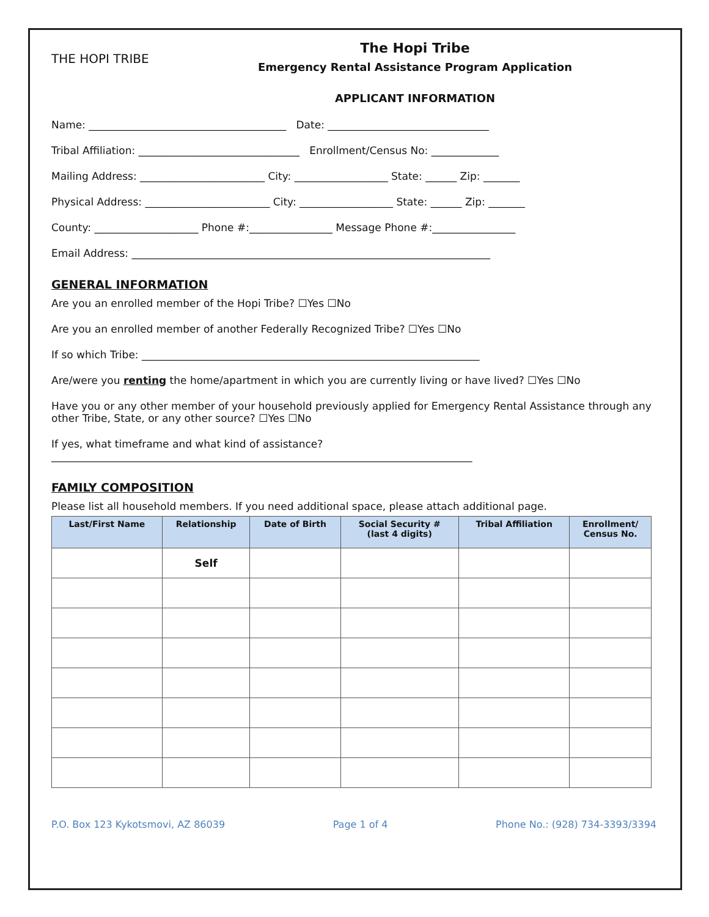THE HOPI TRIBE
The Hopi Tribe
Emergency Rental Assistance Program Application
APPLICANT INFORMATION
Name: ______________________________________ Date: _______________________________
Tribal Affiliation: _______________________________ Enrollment/Census No: _____________
Mailing Address: ________________________ City: __________________ State: ______ Zip: _______
Physical Address: ________________________ City: __________________ State: ______ Zip: _______
County: ____________________ Phone #:________________ Message Phone #:________________
Email Address: _____________________________________________________________________
GENERAL INFORMATION
Are you an enrolled member of the Hopi Tribe? ☐Yes ☐No
Are you an enrolled member of another Federally Recognized Tribe? ☐Yes ☐No
If so which Tribe: _________________________________________________________________
Are/were you renting the home/apartment in which you are currently living or have lived? ☐Yes ☐No
Have you or any other member of your household previously applied for Emergency Rental Assistance through any other Tribe, State, or any other source? ☐Yes ☐No
If yes, what timeframe and what kind of assistance?
_________________________________________________________________________________
FAMILY COMPOSITION
Please list all household members. If you need additional space, please attach additional page.
| Last/First Name | Relationship | Date of Birth | Social Security # (last 4 digits) | Tribal Affiliation | Enrollment/ Census No. |
| --- | --- | --- | --- | --- | --- |
| | Self | | | | |
P.O. Box 123 Kykotsmovi, AZ 86039 Page 1 of 4 Phone No.: (928) 734-3393/3394